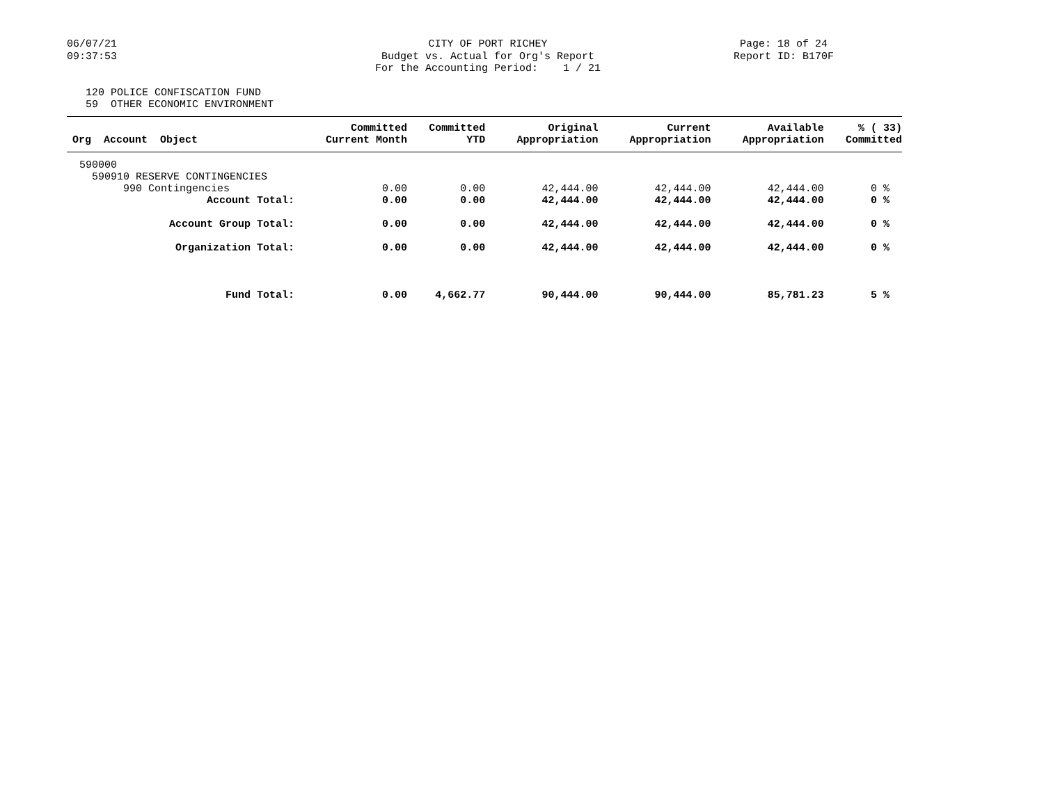06/07/21
09:37:53
CITY OF PORT RICHEY
Budget vs. Actual for Org's Report
For the Accounting Period: 1 / 21
Page: 18 of 24
Report ID: B170F
120 POLICE CONFISCATION FUND
59 OTHER ECONOMIC ENVIRONMENT
| Org Account Object | Committed Current Month | Committed YTD | Original Appropriation | Current Appropriation | Available Appropriation | % ( 33) Committed |
| --- | --- | --- | --- | --- | --- | --- |
| 590000 | | | | | | |
| 590910 RESERVE CONTINGENCIES | | | | | | |
| 990 Contingencies | 0.00 | 0.00 | 42,444.00 | 42,444.00 | 42,444.00 | 0 % |
| Account Total: | 0.00 | 0.00 | 42,444.00 | 42,444.00 | 42,444.00 | 0 % |
| Account Group Total: | 0.00 | 0.00 | 42,444.00 | 42,444.00 | 42,444.00 | 0 % |
| Organization Total: | 0.00 | 0.00 | 42,444.00 | 42,444.00 | 42,444.00 | 0 % |
| Fund Total: | 0.00 | 4,662.77 | 90,444.00 | 90,444.00 | 85,781.23 | 5 % |